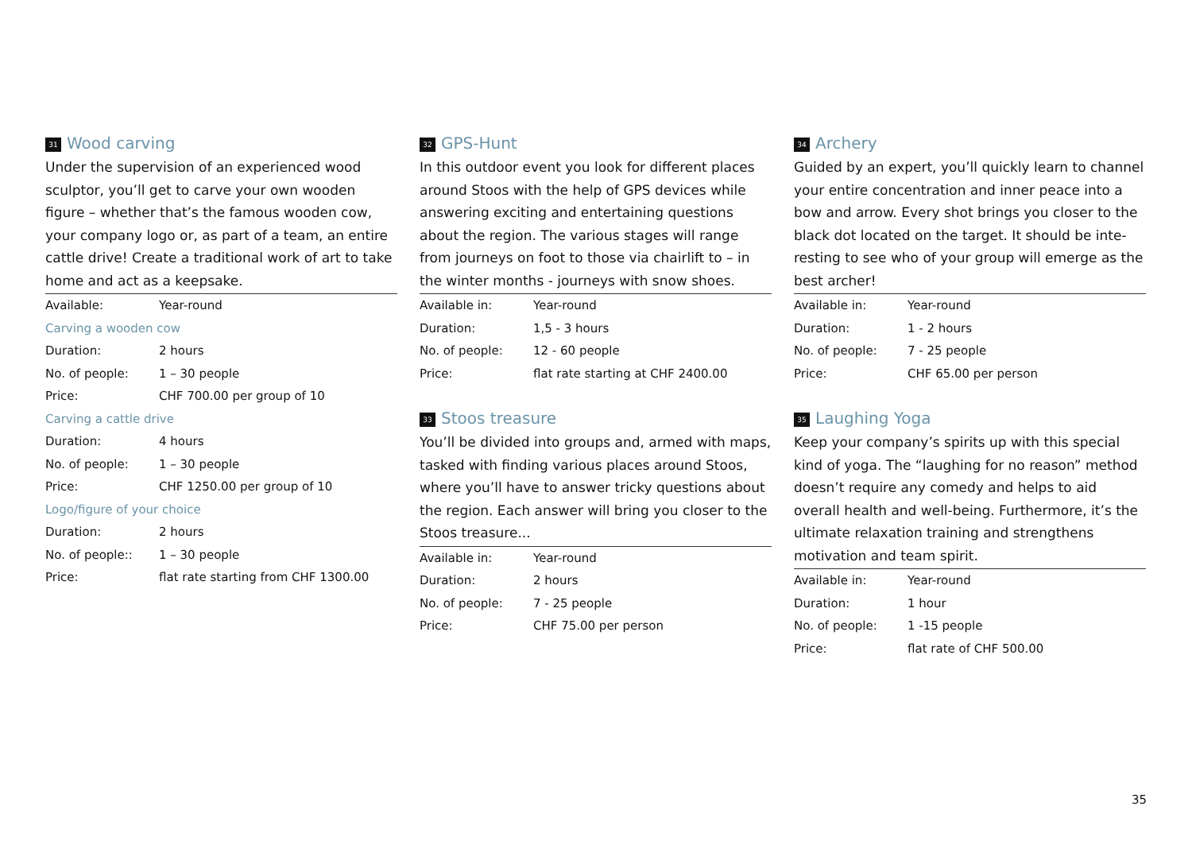31 Wood carving
Under the supervision of an experienced wood sculptor, you’ll get to carve your own wooden figure – whether that’s the famous wooden cow, your company logo or, as part of a team, an entire cattle drive! Create a traditional work of art to take home and act as a keepsake.
| Available: | Year-round |
| Carving a wooden cow | |
| Duration: | 2 hours |
| No. of people: | 1 – 30 people |
| Price: | CHF 700.00 per group of 10 |
| Carving a cattle drive | |
| Duration: | 4 hours |
| No. of people: | 1 – 30 people |
| Price: | CHF 1250.00 per group of 10 |
| Logo/figure of your choice | |
| Duration: | 2 hours |
| No. of people:: | 1 – 30 people |
| Price: | flat rate starting from CHF 1300.00 |
32 GPS-Hunt
In this outdoor event you look for different places around Stoos with the help of GPS devices while answering exciting and entertaining questions about the region. The various stages will range from journeys on foot to those via chairlift to – in the winter months - journeys with snow shoes.
| Available in: | Year-round |
| Duration: | 1,5 - 3 hours |
| No. of people: | 12 - 60 people |
| Price: | flat rate starting at CHF 2400.00 |
33 Stoos treasure
You’ll be divided into groups and, armed with maps, tasked with finding various places around Stoos, where you’ll have to answer tricky questions about the region. Each answer will bring you closer to the Stoos treasure...
| Available in: | Year-round |
| Duration: | 2 hours |
| No. of people: | 7 - 25 people |
| Price: | CHF 75.00 per person |
34 Archery
Guided by an expert, you’ll quickly learn to channel your entire concentration and inner peace into a bow and arrow. Every shot brings you closer to the black dot located on the target. It should be inte-resting to see who of your group will emerge as the best archer!
| Available in: | Year-round |
| Duration: | 1 - 2 hours |
| No. of people: | 7 - 25 people |
| Price: | CHF 65.00 per person |
35 Laughing Yoga
Keep your company’s spirits up with this special kind of yoga. The “laughing for no reason” method doesn’t require any comedy and helps to aid overall health and well-being. Furthermore, it’s the ultimate relaxation training and strengthens motivation and team spirit.
| Available in: | Year-round |
| Duration: | 1 hour |
| No. of people: | 1 -15 people |
| Price: | flat rate of CHF 500.00 |
35